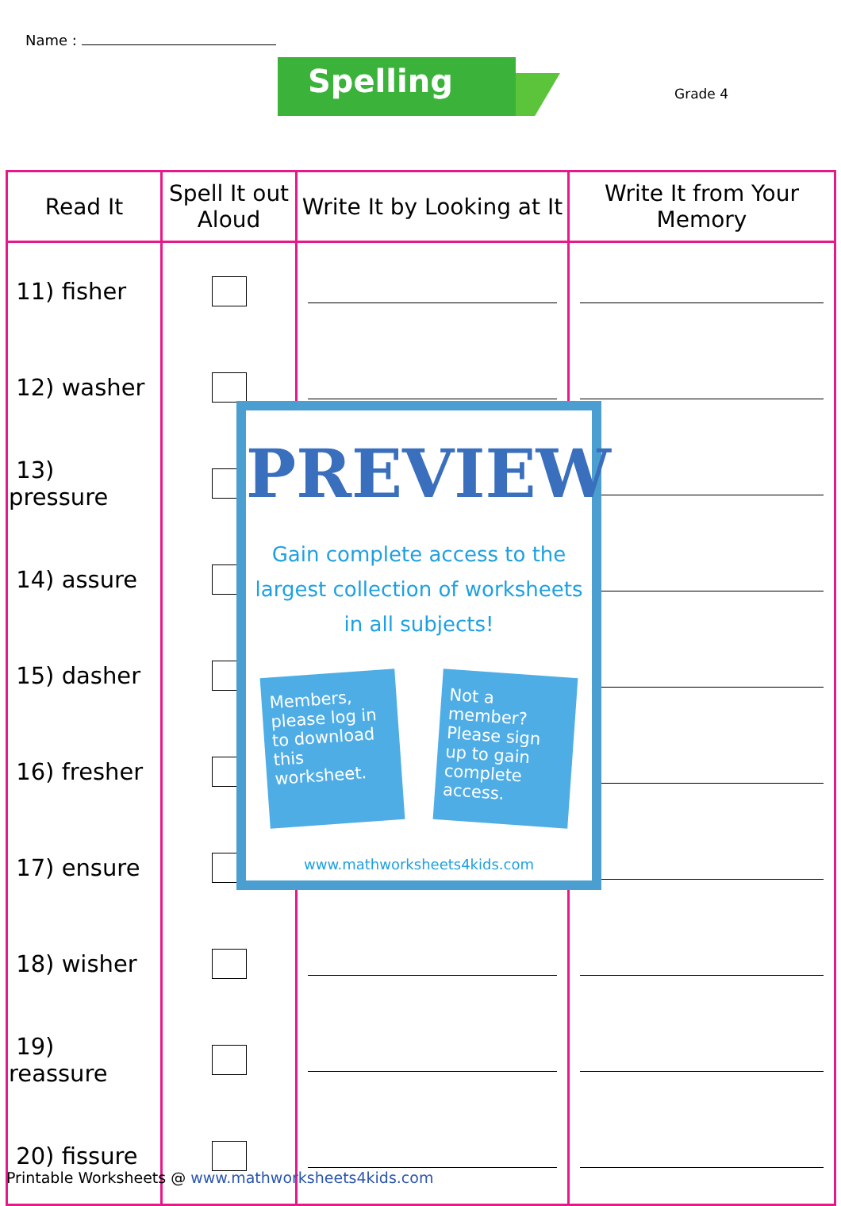Name :
Spelling Grade 4
| Read It | Spell It out Aloud | Write It by Looking at It | Write It from Your Memory |
| --- | --- | --- | --- |
| 11) fisher | | | |
| 12) washer | | | |
| 13) pressure | | | |
| 14) assure | | | |
| 15) dasher | | | |
| 16) fresher | | | |
| 17) ensure | | | |
| 18) wisher | | | |
| 19) reassure | | | |
| 20) fissure | | | |
PREVIEW
Gain complete access to the largest collection of worksheets in all subjects!
Members, please log in to download this worksheet.
Not a member? Please sign up to gain complete access.
www.mathworksheets4kids.com
Printable Worksheets @ www.mathworksheets4kids.com